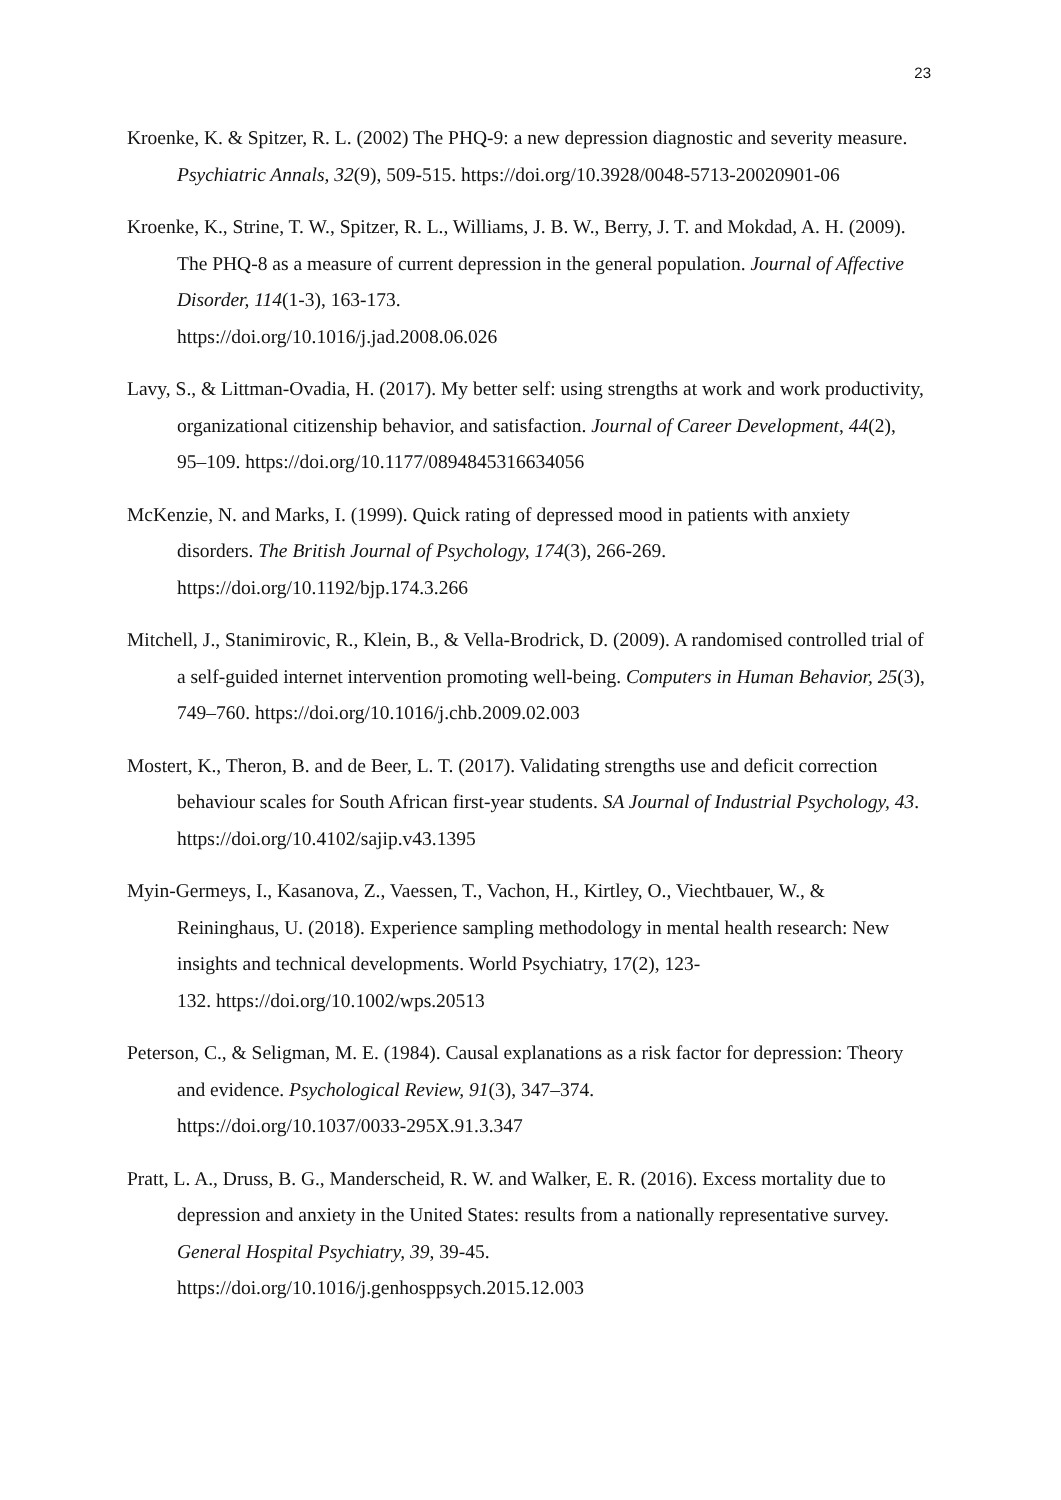23
Kroenke, K. & Spitzer, R. L. (2002) The PHQ-9: a new depression diagnostic and severity measure. Psychiatric Annals, 32(9), 509-515. https://doi.org/10.3928/0048-5713-20020901-06
Kroenke, K., Strine, T. W., Spitzer, R. L., Williams, J. B. W., Berry, J. T. and Mokdad, A. H. (2009). The PHQ-8 as a measure of current depression in the general population. Journal of Affective Disorder, 114(1-3), 163-173.
https://doi.org/10.1016/j.jad.2008.06.026
Lavy, S., & Littman-Ovadia, H. (2017). My better self: using strengths at work and work productivity, organizational citizenship behavior, and satisfaction. Journal of Career Development, 44(2), 95–109. https://doi.org/10.1177/0894845316634056
McKenzie, N. and Marks, I. (1999). Quick rating of depressed mood in patients with anxiety disorders. The British Journal of Psychology, 174(3), 266-269.
https://doi.org/10.1192/bjp.174.3.266
Mitchell, J., Stanimirovic, R., Klein, B., & Vella-Brodrick, D. (2009). A randomised controlled trial of a self-guided internet intervention promoting well-being. Computers in Human Behavior, 25(3), 749–760. https://doi.org/10.1016/j.chb.2009.02.003
Mostert, K., Theron, B. and de Beer, L. T. (2017). Validating strengths use and deficit correction behaviour scales for South African first-year students. SA Journal of Industrial Psychology, 43. https://doi.org/10.4102/sajip.v43.1395
Myin-Germeys, I., Kasanova, Z., Vaessen, T., Vachon, H., Kirtley, O., Viechtbauer, W., & Reininghaus, U. (2018). Experience sampling methodology in mental health research: New insights and technical developments. World Psychiatry, 17(2), 123-
132. https://doi.org/10.1002/wps.20513
Peterson, C., & Seligman, M. E. (1984). Causal explanations as a risk factor for depression: Theory and evidence. Psychological Review, 91(3), 347–374.
https://doi.org/10.1037/0033-295X.91.3.347
Pratt, L. A., Druss, B. G., Manderscheid, R. W. and Walker, E. R. (2016). Excess mortality due to depression and anxiety in the United States: results from a nationally representative survey. General Hospital Psychiatry, 39, 39-45.
https://doi.org/10.1016/j.genhosppsych.2015.12.003